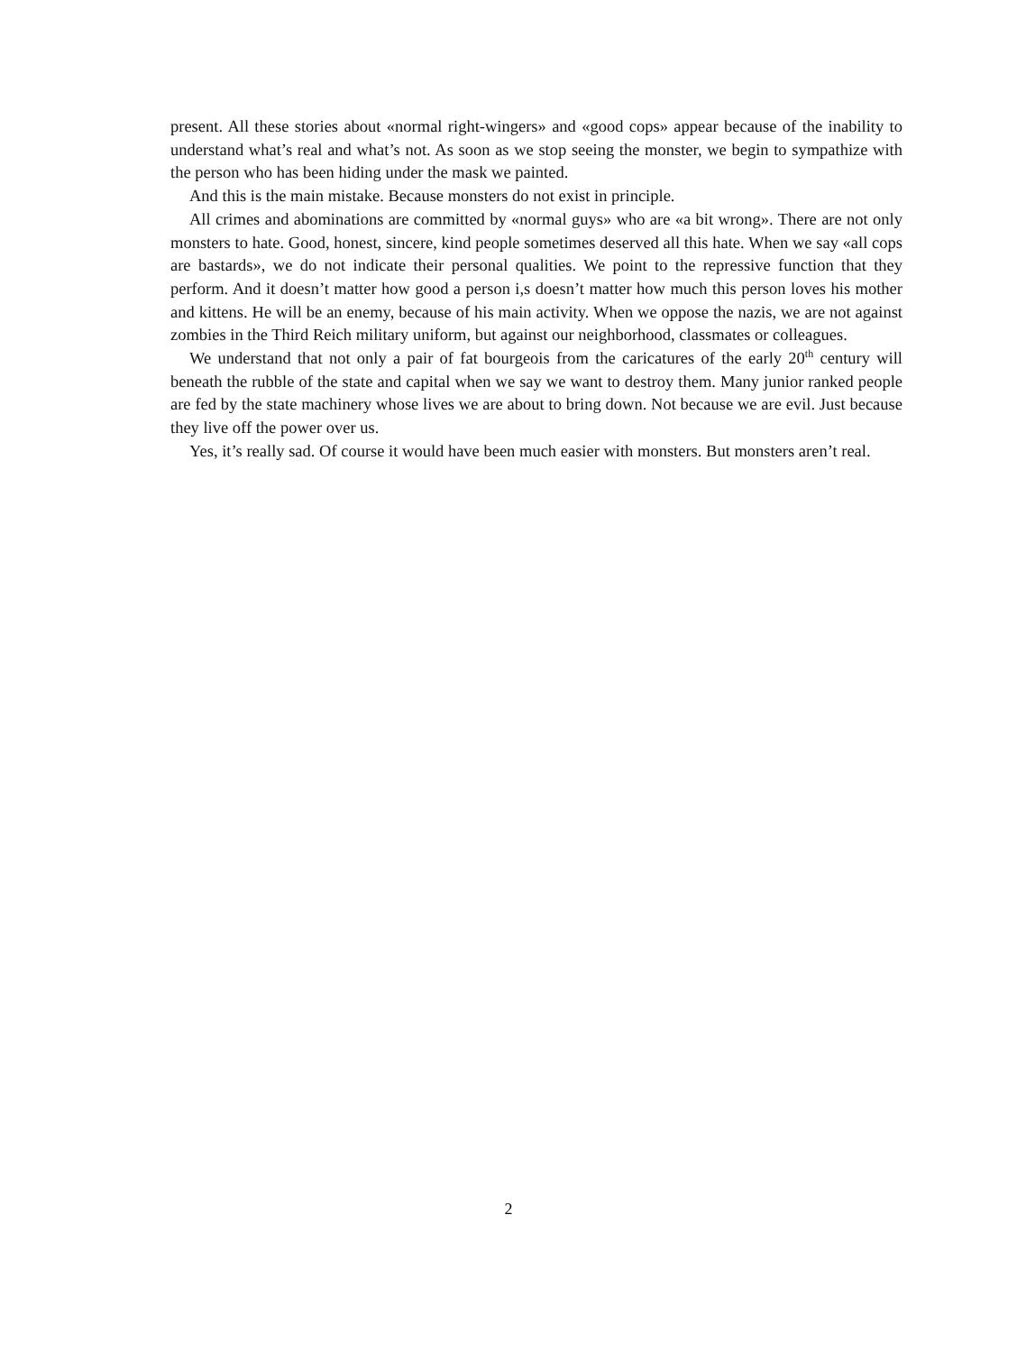present. All these stories about «normal right-wingers» and «good cops» appear because of the inability to understand what’s real and what’s not. As soon as we stop seeing the monster, we begin to sympathize with the person who has been hiding under the mask we painted.
And this is the main mistake. Because monsters do not exist in principle.
All crimes and abominations are committed by «normal guys» who are «a bit wrong». There are not only monsters to hate. Good, honest, sincere, kind people sometimes deserved all this hate. When we say «all cops are bastards», we do not indicate their personal qualities. We point to the repressive function that they perform. And it doesn’t matter how good a person i,s doesn’t matter how much this person loves his mother and kittens. He will be an enemy, because of his main activity. When we oppose the nazis, we are not against zombies in the Third Reich military uniform, but against our neighborhood, classmates or colleagues.
We understand that not only a pair of fat bourgeois from the caricatures of the early 20<sup>th</sup> century will beneath the rubble of the state and capital when we say we want to destroy them. Many junior ranked people are fed by the state machinery whose lives we are about to bring down. Not because we are evil. Just because they live off the power over us.
Yes, it’s really sad. Of course it would have been much easier with monsters. But monsters aren’t real.
2